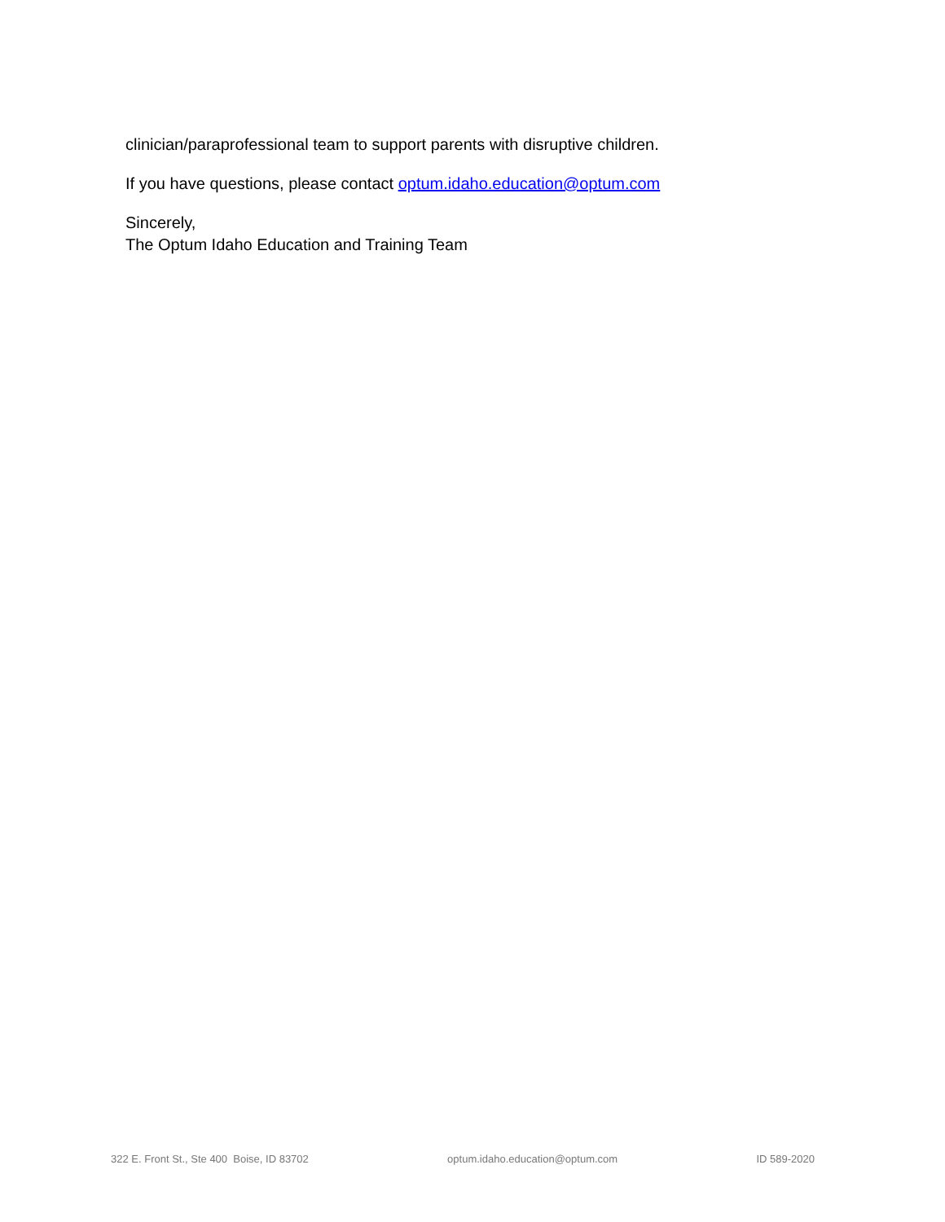clinician/paraprofessional team to support parents with disruptive children.
If you have questions, please contact optum.idaho.education@optum.com
Sincerely,
The Optum Idaho Education and Training Team
322 E. Front St., Ste 400 Boise, ID 83702 optum.idaho.education@optum.com ID 589-2020